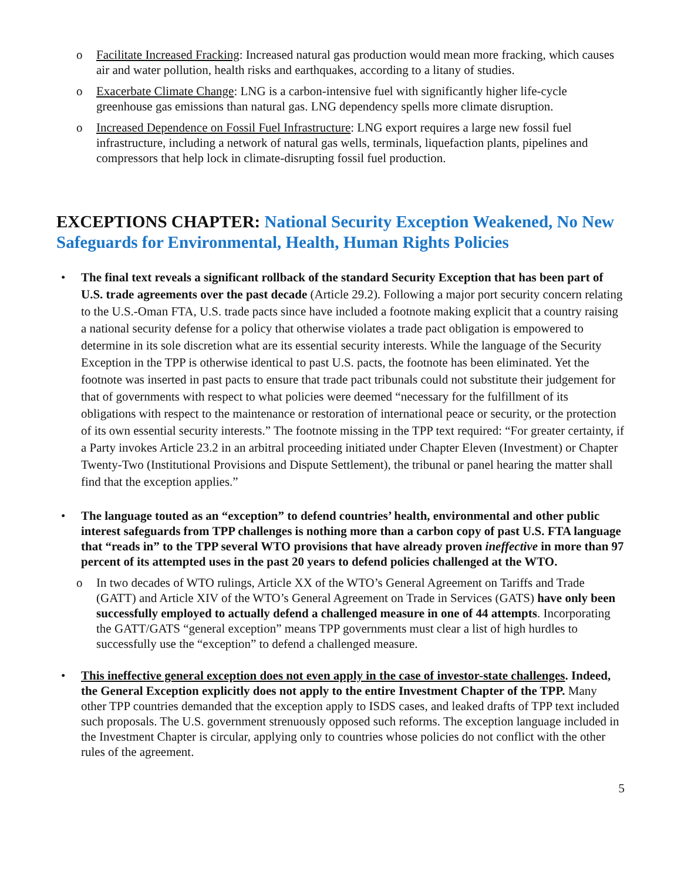o Facilitate Increased Fracking: Increased natural gas production would mean more fracking, which causes air and water pollution, health risks and earthquakes, according to a litany of studies.
o Exacerbate Climate Change: LNG is a carbon-intensive fuel with significantly higher life-cycle greenhouse gas emissions than natural gas. LNG dependency spells more climate disruption.
o Increased Dependence on Fossil Fuel Infrastructure: LNG export requires a large new fossil fuel infrastructure, including a network of natural gas wells, terminals, liquefaction plants, pipelines and compressors that help lock in climate-disrupting fossil fuel production.
EXCEPTIONS CHAPTER: National Security Exception Weakened, No New Safeguards for Environmental, Health, Human Rights Policies
• The final text reveals a significant rollback of the standard Security Exception that has been part of U.S. trade agreements over the past decade (Article 29.2). Following a major port security concern relating to the U.S.-Oman FTA, U.S. trade pacts since have included a footnote making explicit that a country raising a national security defense for a policy that otherwise violates a trade pact obligation is empowered to determine in its sole discretion what are its essential security interests. While the language of the Security Exception in the TPP is otherwise identical to past U.S. pacts, the footnote has been eliminated. Yet the footnote was inserted in past pacts to ensure that trade pact tribunals could not substitute their judgement for that of governments with respect to what policies were deemed “necessary for the fulfillment of its obligations with respect to the maintenance or restoration of international peace or security, or the protection of its own essential security interests.” The footnote missing in the TPP text required: “For greater certainty, if a Party invokes Article 23.2 in an arbitral proceeding initiated under Chapter Eleven (Investment) or Chapter Twenty-Two (Institutional Provisions and Dispute Settlement), the tribunal or panel hearing the matter shall find that the exception applies.”
• The language touted as an “exception” to defend countries’ health, environmental and other public interest safeguards from TPP challenges is nothing more than a carbon copy of past U.S. FTA language that “reads in” to the TPP several WTO provisions that have already proven ineffective in more than 97 percent of its attempted uses in the past 20 years to defend policies challenged at the WTO.
o In two decades of WTO rulings, Article XX of the WTO’s General Agreement on Tariffs and Trade (GATT) and Article XIV of the WTO’s General Agreement on Trade in Services (GATS) have only been successfully employed to actually defend a challenged measure in one of 44 attempts. Incorporating the GATT/GATS “general exception” means TPP governments must clear a list of high hurdles to successfully use the “exception” to defend a challenged measure.
• This ineffective general exception does not even apply in the case of investor-state challenges. Indeed, the General Exception explicitly does not apply to the entire Investment Chapter of the TPP. Many other TPP countries demanded that the exception apply to ISDS cases, and leaked drafts of TPP text included such proposals. The U.S. government strenuously opposed such reforms. The exception language included in the Investment Chapter is circular, applying only to countries whose policies do not conflict with the other rules of the agreement.
5